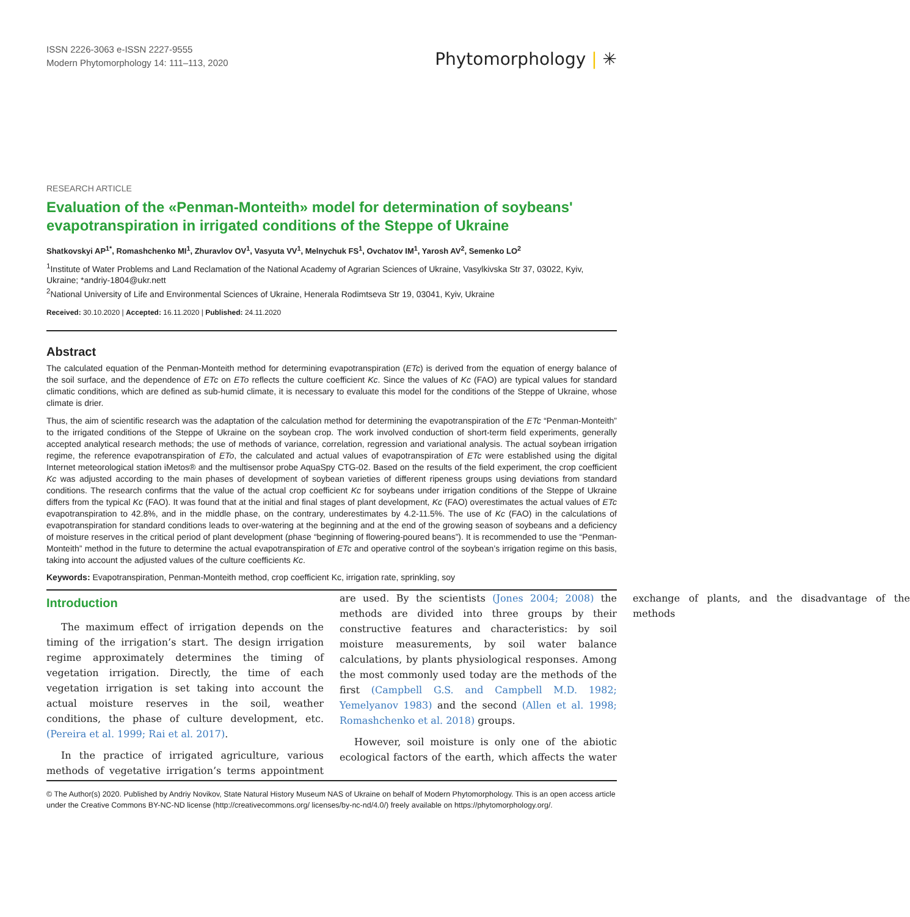ISSN 2226-3063 e-ISSN 2227-9555
Modern Phytomorphology 14: 111–113, 2020
Phytomorphology | ✳
RESEARCH ARTICLE
Evaluation of the «Penman-Monteith» model for determination of soybeans' evapotranspiration in irrigated conditions of the Steppe of Ukraine
Shatkovskyi AP<sup>1*</sup>, Romashchenko MI<sup>1</sup>, Zhuravlov OV<sup>1</sup>, Vasyuta VV<sup>1</sup>, Melnychuk FS<sup>1</sup>, Ovchatov IM<sup>1</sup>, Yarosh AV<sup>2</sup>, Semenko LO<sup>2</sup>
<sup>1</sup> Institute of Water Problems and Land Reclamation of the National Academy of Agrarian Sciences of Ukraine, Vasylkivska Str 37, 03022, Kyiv, Ukraine; *andriy-1804@ukr.nett
<sup>2</sup> National University of Life and Environmental Sciences of Ukraine, Henerala Rodimtseva Str 19, 03041, Kyiv, Ukraine
Received: 30.10.2020 | Accepted: 16.11.2020 | Published: 24.11.2020
Abstract
The calculated equation of the Penman-Monteith method for determining evapotranspiration (ETc) is derived from the equation of energy balance of the soil surface, and the dependence of ETc on ETo reflects the culture coefficient Kc. Since the values of Kc (FAO) are typical values for standard climatic conditions, which are defined as sub-humid climate, it is necessary to evaluate this model for the conditions of the Steppe of Ukraine, whose climate is drier.
Thus, the aim of scientific research was the adaptation of the calculation method for determining the evapotranspiration of the ETc “Penman-Monteith” to the irrigated conditions of the Steppe of Ukraine on the soybean crop. The work involved conduction of short-term field experiments, generally accepted analytical research methods; the use of methods of variance, correlation, regression and variational analysis. The actual soybean irrigation regime, the reference evapotranspiration of ETo, the calculated and actual values of evapotranspiration of ETc were established using the digital Internet meteorological station iMetos® and the multisensor probe AquaSpy CTG-02. Based on the results of the field experiment, the crop coefficient Kc was adjusted according to the main phases of development of soybean varieties of different ripeness groups using deviations from standard conditions. The research confirms that the value of the actual crop coefficient Kc for soybeans under irrigation conditions of the Steppe of Ukraine differs from the typical Kc (FAO). It was found that at the initial and final stages of plant development, Kc (FAO) overestimates the actual values of ETc evapotranspiration to 42.8%, and in the middle phase, on the contrary, underestimates by 4.2-11.5%. The use of Kc (FAO) in the calculations of evapotranspiration for standard conditions leads to over-watering at the beginning and at the end of the growing season of soybeans and a deficiency of moisture reserves in the critical period of plant development (phase “beginning of flowering-poured beans”). It is recommended to use the “Penman-Monteith” method in the future to determine the actual evapotranspiration of ETc and operative control of the soybean’s irrigation regime on this basis, taking into account the adjusted values of the culture coefficients Kc.
Keywords: Evapotranspiration, Penman-Monteith method, crop coefficient Kc, irrigation rate, sprinkling, soy
Introduction
The maximum effect of irrigation depends on the timing of the irrigation’s start. The design irrigation regime approximately determines the timing of vegetation irrigation. Directly, the time of each vegetation irrigation is set taking into account the actual moisture reserves in the soil, weather conditions, the phase of culture development, etc. (Pereira et al. 1999; Rai et al. 2017).
In the practice of irrigated agriculture, various methods of vegetative irrigation’s terms appointment are used. By the scientists (Jones 2004; 2008) the methods are divided into three groups by their constructive features and characteristics: by soil moisture measurements, by soil water balance calculations, by plants physiological responses. Among the most commonly used today are the methods of the first (Campbell G.S. and Campbell M.D. 1982; Yemelyanov 1983) and the second (Allen et al. 1998; Romashchenko et al. 2018) groups.
However, soil moisture is only one of the abiotic ecological factors of the earth, which affects the water exchange of plants, and the disadvantage of the methods
© The Author(s) 2020. Published by Andriy Novikov, State Natural History Museum NAS of Ukraine on behalf of Modern Phytomorphology. This is an open access article under the Creative Commons BY-NC-ND license (http://creativecommons.org/ licenses/by-nc-nd/4.0/) freely available on https://phytomorphology.org/.